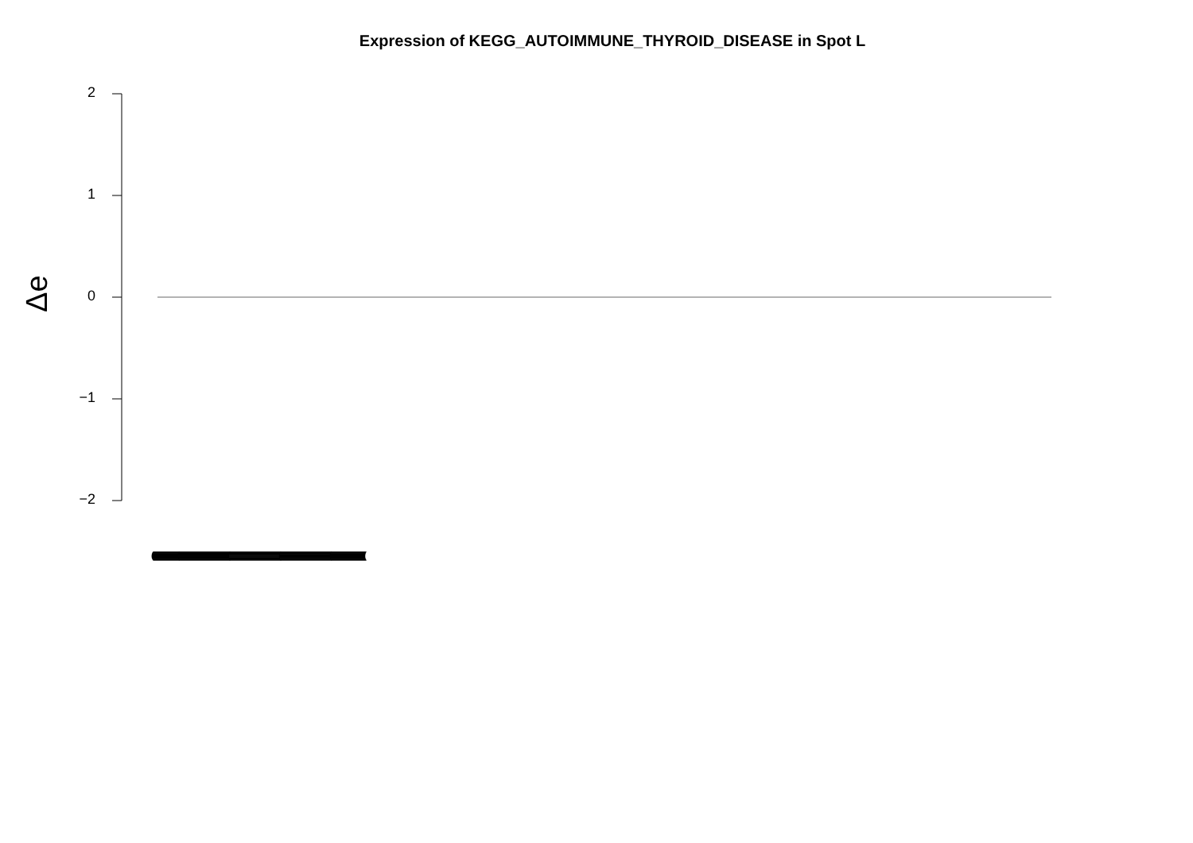Expression of KEGG_AUTOIMMUNE_THYROID_DISEASE in Spot L
2
1
0
−1
−2
Δe
(((((((((((((((((((((((((((((((((((((((((((((((((((((((((((((((((((((((((((((((((((((((((((((((((((((((((((((((((((((((((((((((((((((((((((((((((((((((((((((((((((((((((((((((((((((((((((((((((((((((((((((((((((((((((((((((((((((((((((((((((((((((((((((((((((((((((((((